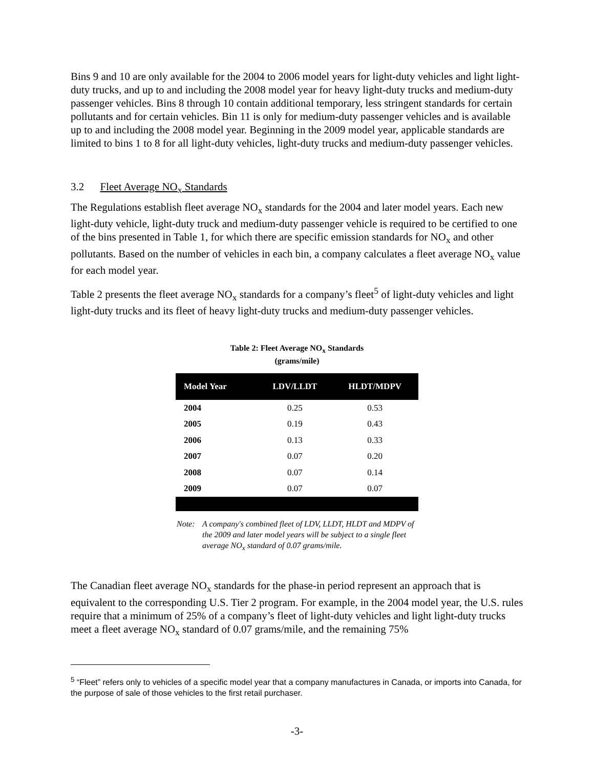Bins 9 and 10 are only available for the 2004 to 2006 model years for light-duty vehicles and light light-duty trucks, and up to and including the 2008 model year for heavy light-duty trucks and medium-duty passenger vehicles. Bins 8 through 10 contain additional temporary, less stringent standards for certain pollutants and for certain vehicles. Bin 11 is only for medium-duty passenger vehicles and is available up to and including the 2008 model year. Beginning in the 2009 model year, applicable standards are limited to bins 1 to 8 for all light-duty vehicles, light-duty trucks and medium-duty passenger vehicles.
3.2 Fleet Average NO<sub>x</sub> Standards
The Regulations establish fleet average NO<sub>x</sub> standards for the 2004 and later model years. Each new light-duty vehicle, light-duty truck and medium-duty passenger vehicle is required to be certified to one of the bins presented in Table 1, for which there are specific emission standards for NO<sub>x</sub> and other pollutants. Based on the number of vehicles in each bin, a company calculates a fleet average NO<sub>x</sub> value for each model year.
Table 2 presents the fleet average NO<sub>x</sub> standards for a company’s fleet<sup>5</sup> of light-duty vehicles and light light-duty trucks and its fleet of heavy light-duty trucks and medium-duty passenger vehicles.
Table 2: Fleet Average NO<sub>x</sub> Standards
(grams/mile)
| Model Year | LDV/LLDT | HLDT/MDPV |
| --- | --- | --- |
| 2004 | 0.25 | 0.53 |
| 2005 | 0.19 | 0.43 |
| 2006 | 0.13 | 0.33 |
| 2007 | 0.07 | 0.20 |
| 2008 | 0.07 | 0.14 |
| 2009 | 0.07 | 0.07 |
Note: A company's combined fleet of LDV, LLDT, HLDT and MDPV of the 2009 and later model years will be subject to a single fleet average NO<sub>x</sub> standard of 0.07 grams/mile.
The Canadian fleet average NO<sub>x</sub> standards for the phase-in period represent an approach that is equivalent to the corresponding U.S. Tier 2 program. For example, in the 2004 model year, the U.S. rules require that a minimum of 25% of a company’s fleet of light-duty vehicles and light light-duty trucks meet a fleet average NO<sub>x</sub> standard of 0.07 grams/mile, and the remaining 75%
<sup>5</sup> “Fleet” refers only to vehicles of a specific model year that a company manufactures in Canada, or imports into Canada, for the purpose of sale of those vehicles to the first retail purchaser.
-3-